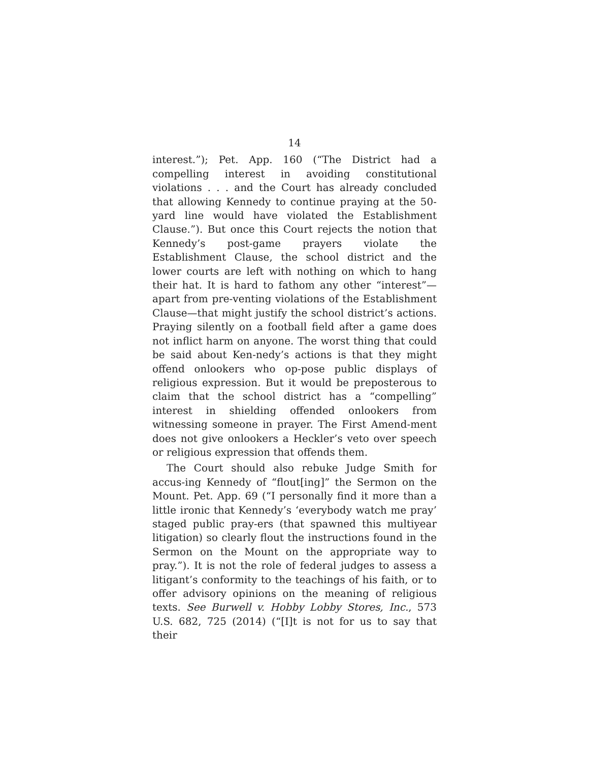14
interest.”); Pet. App. 160 (“The District had a compelling interest in avoiding constitutional violations . . . and the Court has already concluded that allowing Kennedy to continue praying at the 50-yard line would have violated the Establishment Clause.”). But once this Court rejects the notion that Kennedy’s post-game prayers violate the Establishment Clause, the school district and the lower courts are left with nothing on which to hang their hat. It is hard to fathom any other “interest”—apart from pre-venting violations of the Establishment Clause—that might justify the school district’s actions. Praying silently on a football field after a game does not inflict harm on anyone. The worst thing that could be said about Ken-nedy’s actions is that they might offend onlookers who op-pose public displays of religious expression. But it would be preposterous to claim that the school district has a “compelling” interest in shielding offended onlookers from witnessing someone in prayer. The First Amend-ment does not give onlookers a Heckler’s veto over speech or religious expression that offends them.
The Court should also rebuke Judge Smith for accus-ing Kennedy of “flout[ing]” the Sermon on the Mount. Pet. App. 69 (“I personally find it more than a little ironic that Kennedy’s ‘everybody watch me pray’ staged public pray-ers (that spawned this multiyear litigation) so clearly flout the instructions found in the Sermon on the Mount on the appropriate way to pray.”). It is not the role of federal judges to assess a litigant’s conformity to the teachings of his faith, or to offer advisory opinions on the meaning of religious texts. See Burwell v. Hobby Lobby Stores, Inc., 573 U.S. 682, 725 (2014) (“[I]t is not for us to say that their